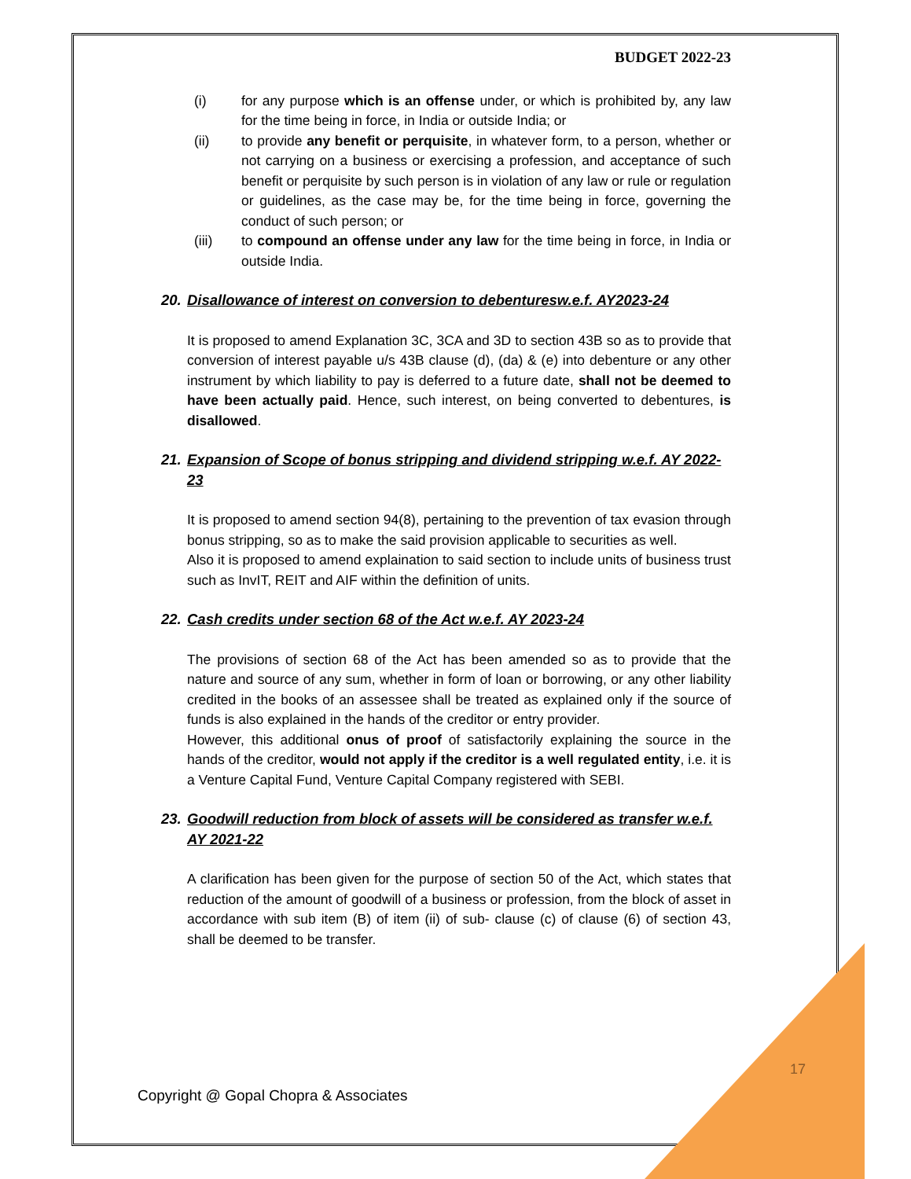BUDGET 2022-23
(i) for any purpose which is an offense under, or which is prohibited by, any law for the time being in force, in India or outside India; or
(ii) to provide any benefit or perquisite, in whatever form, to a person, whether or not carrying on a business or exercising a profession, and acceptance of such benefit or perquisite by such person is in violation of any law or rule or regulation or guidelines, as the case may be, for the time being in force, governing the conduct of such person; or
(iii) to compound an offense under any law for the time being in force, in India or outside India.
20. Disallowance of interest on conversion to debenturesw.e.f. AY2023-24
It is proposed to amend Explanation 3C, 3CA and 3D to section 43B so as to provide that conversion of interest payable u/s 43B clause (d), (da) & (e) into debenture or any other instrument by which liability to pay is deferred to a future date, shall not be deemed to have been actually paid. Hence, such interest, on being converted to debentures, is disallowed.
21. Expansion of Scope of bonus stripping and dividend stripping w.e.f. AY 2022-23
It is proposed to amend section 94(8), pertaining to the prevention of tax evasion through bonus stripping, so as to make the said provision applicable to securities as well.
Also it is proposed to amend explaination to said section to include units of business trust such as InvIT, REIT and AIF within the definition of units.
22. Cash credits under section 68 of the Act w.e.f. AY 2023-24
The provisions of section 68 of the Act has been amended so as to provide that the nature and source of any sum, whether in form of loan or borrowing, or any other liability credited in the books of an assessee shall be treated as explained only if the source of funds is also explained in the hands of the creditor or entry provider.
However, this additional onus of proof of satisfactorily explaining the source in the hands of the creditor, would not apply if the creditor is a well regulated entity, i.e. it is a Venture Capital Fund, Venture Capital Company registered with SEBI.
23. Goodwill reduction from block of assets will be considered as transfer w.e.f. AY 2021-22
A clarification has been given for the purpose of section 50 of the Act, which states that reduction of the amount of goodwill of a business or profession, from the block of asset in accordance with sub item (B) of item (ii) of sub- clause (c) of clause (6) of section 43, shall be deemed to be transfer.
17
Copyright @ Gopal Chopra & Associates